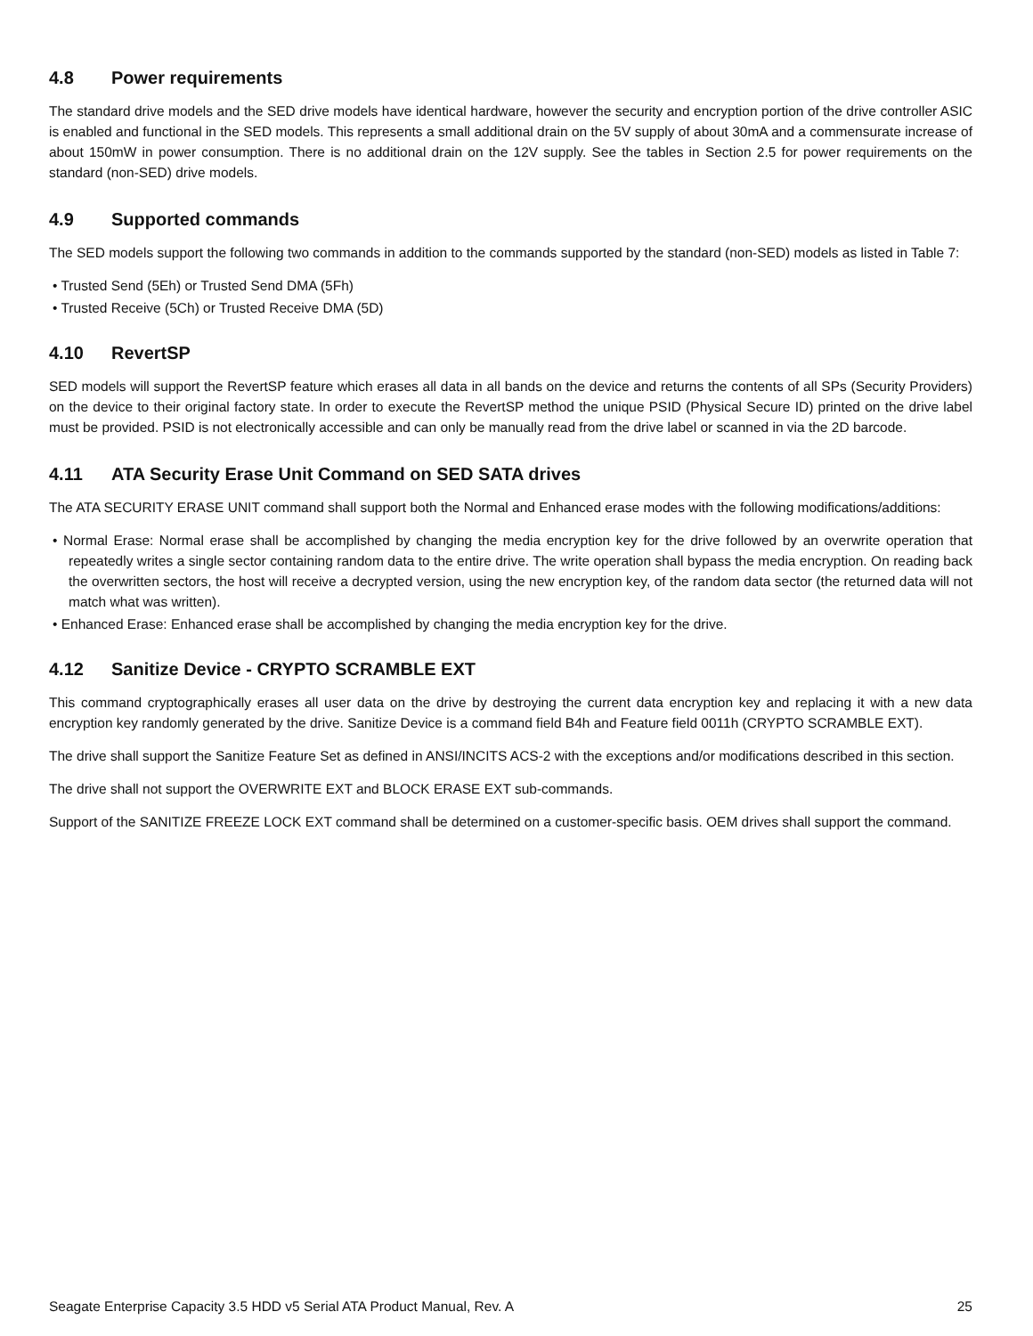4.8 Power requirements
The standard drive models and the SED drive models have identical hardware, however the security and encryption portion of the drive controller ASIC is enabled and functional in the SED models. This represents a small additional drain on the 5V supply of about 30mA and a commensurate increase of about 150mW in power consumption. There is no additional drain on the 12V supply. See the tables in Section 2.5 for power requirements on the standard (non-SED) drive models.
4.9 Supported commands
The SED models support the following two commands in addition to the commands supported by the standard (non-SED) models as listed in Table 7:
• Trusted Send (5Eh) or Trusted Send DMA (5Fh)
• Trusted Receive (5Ch) or Trusted Receive DMA (5D)
4.10 RevertSP
SED models will support the RevertSP feature which erases all data in all bands on the device and returns the contents of all SPs (Security Providers) on the device to their original factory state. In order to execute the RevertSP method the unique PSID (Physical Secure ID) printed on the drive label must be provided. PSID is not electronically accessible and can only be manually read from the drive label or scanned in via the 2D barcode.
4.11 ATA Security Erase Unit Command on SED SATA drives
The ATA SECURITY ERASE UNIT command shall support both the Normal and Enhanced erase modes with the following modifications/additions:
• Normal Erase: Normal erase shall be accomplished by changing the media encryption key for the drive followed by an overwrite operation that repeatedly writes a single sector containing random data to the entire drive. The write operation shall bypass the media encryption. On reading back the overwritten sectors, the host will receive a decrypted version, using the new encryption key, of the random data sector (the returned data will not match what was written).
• Enhanced Erase: Enhanced erase shall be accomplished by changing the media encryption key for the drive.
4.12 Sanitize Device - CRYPTO SCRAMBLE EXT
This command cryptographically erases all user data on the drive by destroying the current data encryption key and replacing it with a new data encryption key randomly generated by the drive. Sanitize Device is a command field B4h and Feature field 0011h (CRYPTO SCRAMBLE EXT).
The drive shall support the Sanitize Feature Set as defined in ANSI/INCITS ACS-2 with the exceptions and/or modifications described in this section.
The drive shall not support the OVERWRITE EXT and BLOCK ERASE EXT sub-commands.
Support of the SANITIZE FREEZE LOCK EXT command shall be determined on a customer-specific basis. OEM drives shall support the command.
Seagate Enterprise Capacity 3.5 HDD v5 Serial ATA Product Manual, Rev. A 25